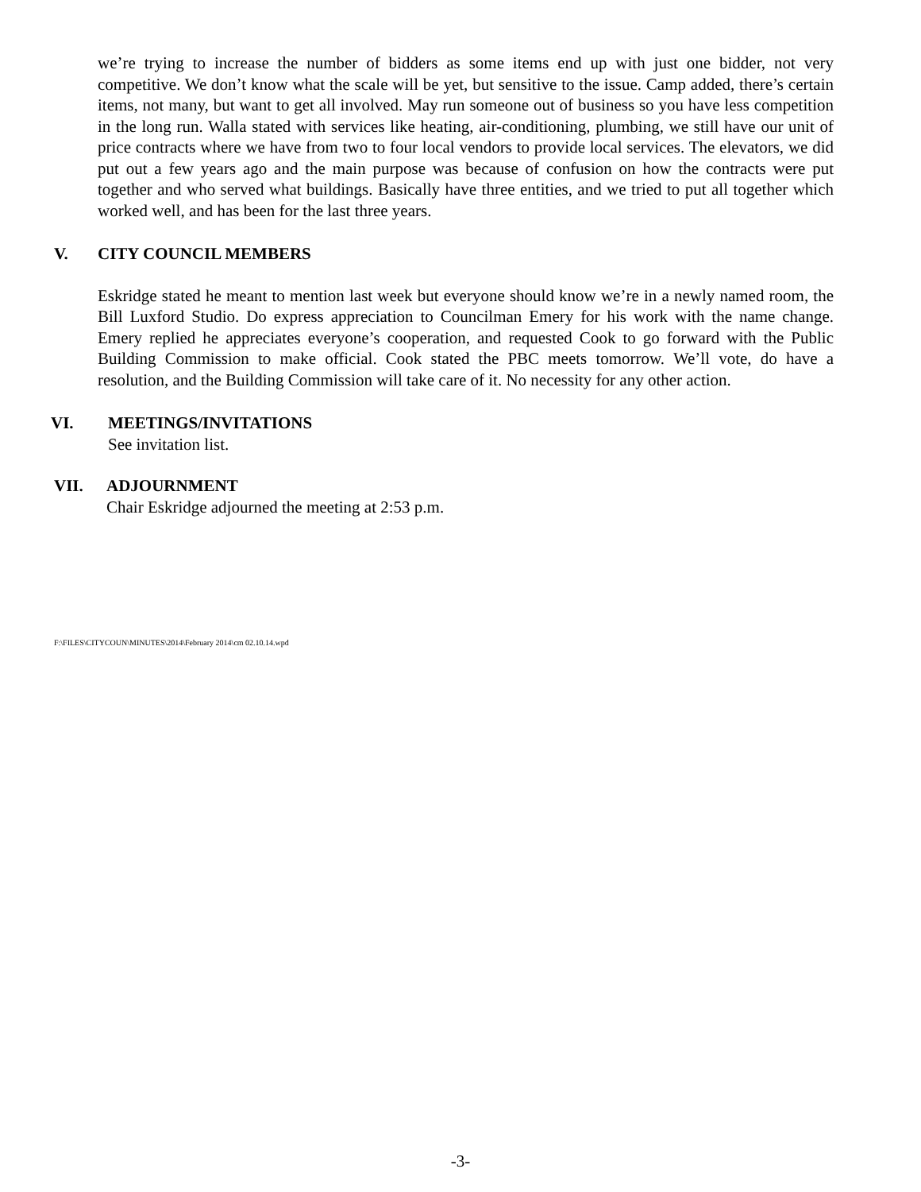we’re trying to increase the number of bidders as some items end up with just one bidder, not very competitive. We don’t know what the scale will be yet, but sensitive to the issue. Camp added, there’s certain items, not many, but want to get all involved. May run someone out of business so you have less competition in the long run. Walla stated with services like heating, air-conditioning, plumbing, we still have our unit of price contracts where we have from two to four local vendors to provide local services. The elevators, we did put out a few years ago and the main purpose was because of confusion on how the contracts were put together and who served what buildings. Basically have three entities, and we tried to put all together which worked well, and has been for the last three years.
V. CITY COUNCIL MEMBERS
Eskridge stated he meant to mention last week but everyone should know we’re in a newly named room, the Bill Luxford Studio. Do express appreciation to Councilman Emery for his work with the name change. Emery replied he appreciates everyone’s cooperation, and requested Cook to go forward with the Public Building Commission to make official. Cook stated the PBC meets tomorrow. We’ll vote, do have a resolution, and the Building Commission will take care of it. No necessity for any other action.
VI. MEETINGS/INVITATIONS
See invitation list.
VII. ADJOURNMENT
Chair Eskridge adjourned the meeting at 2:53 p.m.
F:\FILES\CITYCOUN\MINUTES\2014\February 2014\cm 02.10.14.wpd
-3-